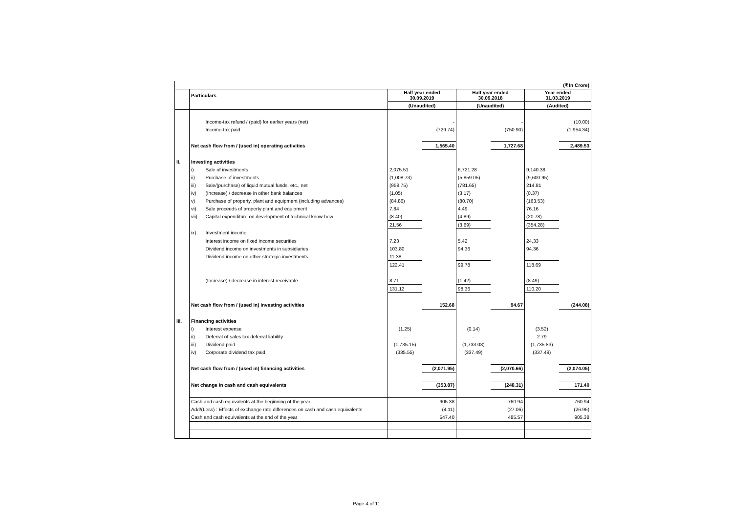| | | | | | | | | (₹ In Crore) |
| | Particulars | | Half year ended 30.09.2019 | | Half year ended 30.09.2018 | | Year ended 31.03.2019 | |
| | | | (Unaudited) | | (Unaudited) | | (Audited) | |
| | | Income-tax refund / (paid) for earlier years (net) | | - | | - | | (10.00) |
| | | Income-tax paid | | (729.74) | | (750.90) | | (1,954.34) |
| | Net cash flow from / (used in) operating activities | | | 1,565.40 | | 1,727.68 | | 2,489.53 |
| II. | Investing activities | | | | | | | |
| | i) | Sale of investments | 2,075.51 | | 6,721.28 | | 9,140.38 | |
| | ii) | Purchase of investments | (1,008.73) | | (5,859.05) | | (9,600.95) | |
| | iii) | Sale/(purchase) of liquid mutual funds, etc., net | (958.75) | | (781.65) | | 214.81 | |
| | iv) | (Increase) / decrease in other bank balances | (1.05) | | (3.17) | | (0.37) | |
| | v) | Purchase of property, plant and equipment (including advances) | (84.86) | | (80.70) | | (163.53) | |
| | vi) | Sale proceeds of property plant and equipment | 7.84 | | 4.49 | | 76.16 | |
| | vii) | Capital expenditure on development of technical know-how | (8.40) | | (4.89) | | (20.78) | |
| | | | 21.56 | | (3.69) | | (354.28) | |
| | ix) | Investment income | | | | | | |
| | | Interest income on fixed income securities | 7.23 | | 5.42 | | 24.33 | |
| | | Dividend income on investments in subsidiaries | 103.80 | | 94.36 | | 94.36 | |
| | | Dividend income on other strategic investments | 11.38 | | - | | - | |
| | | | 122.41 | | 99.78 | | 118.69 | |
| | | (Increase) / decrease in interest receivable | 8.71 | | (1.42) | | (8.49) | |
| | | | 131.12 | | 98.36 | | 110.20 | |
| | Net cash flow from / (used in) investing activities | | | 152.68 | | 94.67 | | (244.08) |
| III. | Financing activities | | | | | | | |
| | i) | Interest expense | (1.25) | | (0.14) | | (3.52) | |
| | ii) | Deferral of sales tax deferral liability | - | | - | | 2.79 | |
| | iii) | Dividend paid | (1,735.15) | | (1,733.03) | | (1,735.83) | |
| | iv) | Corporate dividend tax paid | (335.55) | | (337.49) | | (337.49) | |
| | Net cash flow from / (used in) financing activities | | | (2,071.95) | | (2,070.66) | | (2,074.05) |
| | Net change in cash and cash equivalents | | | (353.87) | | (248.31) | | 171.40 |
| | Cash and cash equivalents at the beginning of the year | | | 905.38 | | 760.94 | | 760.94 |
| | Add/(Less) : Effects of exchange rate differences on cash and cash equivalents | | | (4.11) | | (27.06) | | (26.96) |
| | Cash and cash equivalents at the end of the year | | | 547.40 | | 485.57 | | 905.38 |
| | | | | - | | - | | - |
Page 4 of 11